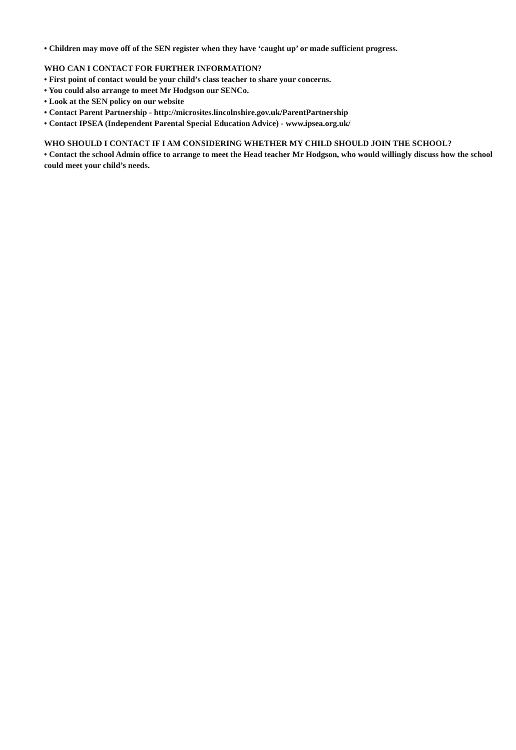• Children may move off of the SEN register when they have ‘caught up’ or made sufficient progress.
WHO CAN I CONTACT FOR FURTHER INFORMATION?
• First point of contact would be your child’s class teacher to share your concerns.
• You could also arrange to meet Mr Hodgson our SENCo.
• Look at the SEN policy on our website
• Contact Parent Partnership - http://microsites.lincolnshire.gov.uk/ParentPartnership
• Contact IPSEA (Independent Parental Special Education Advice) - www.ipsea.org.uk/
WHO SHOULD I CONTACT IF I AM CONSIDERING WHETHER MY CHILD SHOULD JOIN THE SCHOOL?
• Contact the school Admin office to arrange to meet the Head teacher Mr Hodgson, who would willingly discuss how the school could meet your child’s needs.